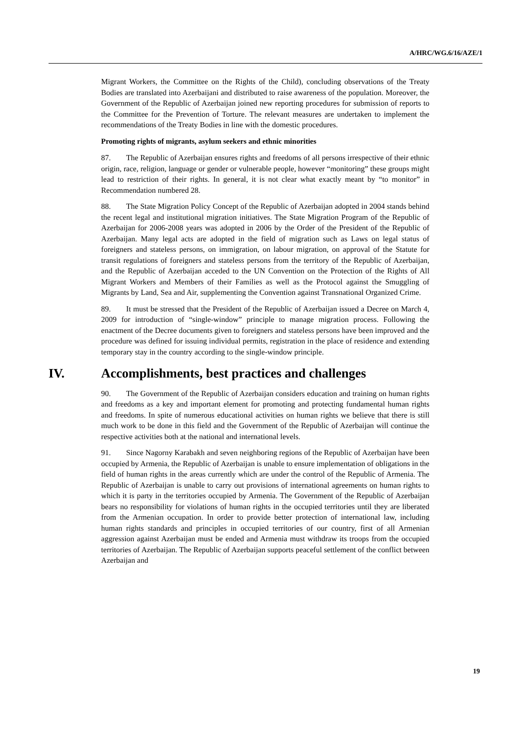A/HRC/WG.6/16/AZE/1
Migrant Workers, the Committee on the Rights of the Child), concluding observations of the Treaty Bodies are translated into Azerbaijani and distributed to raise awareness of the population. Moreover, the Government of the Republic of Azerbaijan joined new reporting procedures for submission of reports to the Committee for the Prevention of Torture. The relevant measures are undertaken to implement the recommendations of the Treaty Bodies in line with the domestic procedures.
Promoting rights of migrants, asylum seekers and ethnic minorities
87. The Republic of Azerbaijan ensures rights and freedoms of all persons irrespective of their ethnic origin, race, religion, language or gender or vulnerable people, however “monitoring” these groups might lead to restriction of their rights. In general, it is not clear what exactly meant by “to monitor” in Recommendation numbered 28.
88. The State Migration Policy Concept of the Republic of Azerbaijan adopted in 2004 stands behind the recent legal and institutional migration initiatives. The State Migration Program of the Republic of Azerbaijan for 2006-2008 years was adopted in 2006 by the Order of the President of the Republic of Azerbaijan. Many legal acts are adopted in the field of migration such as Laws on legal status of foreigners and stateless persons, on immigration, on labour migration, on approval of the Statute for transit regulations of foreigners and stateless persons from the territory of the Republic of Azerbaijan, and the Republic of Azerbaijan acceded to the UN Convention on the Protection of the Rights of All Migrant Workers and Members of their Families as well as the Protocol against the Smuggling of Migrants by Land, Sea and Air, supplementing the Convention against Transnational Organized Crime.
89. It must be stressed that the President of the Republic of Azerbaijan issued a Decree on March 4, 2009 for introduction of “single-window” principle to manage migration process. Following the enactment of the Decree documents given to foreigners and stateless persons have been improved and the procedure was defined for issuing individual permits, registration in the place of residence and extending temporary stay in the country according to the single-window principle.
IV. Accomplishments, best practices and challenges
90. The Government of the Republic of Azerbaijan considers education and training on human rights and freedoms as a key and important element for promoting and protecting fundamental human rights and freedoms. In spite of numerous educational activities on human rights we believe that there is still much work to be done in this field and the Government of the Republic of Azerbaijan will continue the respective activities both at the national and international levels.
91. Since Nagorny Karabakh and seven neighboring regions of the Republic of Azerbaijan have been occupied by Armenia, the Republic of Azerbaijan is unable to ensure implementation of obligations in the field of human rights in the areas currently which are under the control of the Republic of Armenia. The Republic of Azerbaijan is unable to carry out provisions of international agreements on human rights to which it is party in the territories occupied by Armenia. The Government of the Republic of Azerbaijan bears no responsibility for violations of human rights in the occupied territories until they are liberated from the Armenian occupation. In order to provide better protection of international law, including human rights standards and principles in occupied territories of our country, first of all Armenian aggression against Azerbaijan must be ended and Armenia must withdraw its troops from the occupied territories of Azerbaijan. The Republic of Azerbaijan supports peaceful settlement of the conflict between Azerbaijan and
19